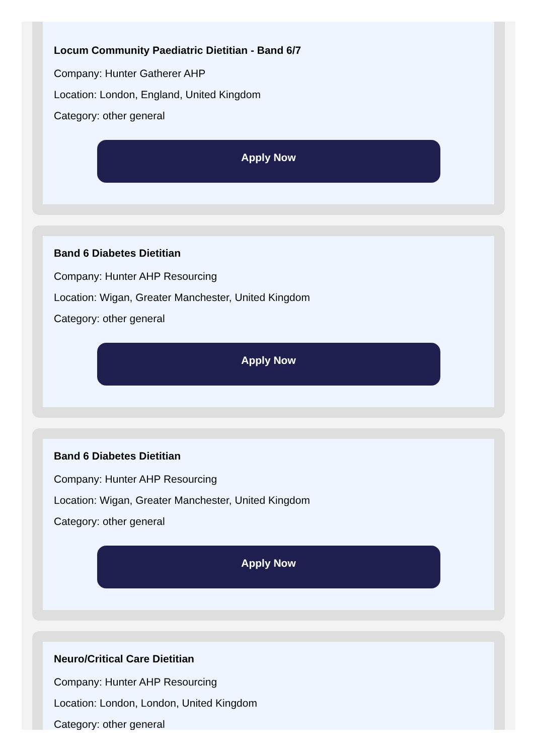Locum Community Paediatric Dietitian - Band 6/7
Company: Hunter Gatherer AHP
Location: London, England, United Kingdom
Category: other general
Apply Now
Band 6 Diabetes Dietitian
Company: Hunter AHP Resourcing
Location: Wigan, Greater Manchester, United Kingdom
Category: other general
Apply Now
Band 6 Diabetes Dietitian
Company: Hunter AHP Resourcing
Location: Wigan, Greater Manchester, United Kingdom
Category: other general
Apply Now
Neuro/Critical Care Dietitian
Company: Hunter AHP Resourcing
Location: London, London, United Kingdom
Category: other general